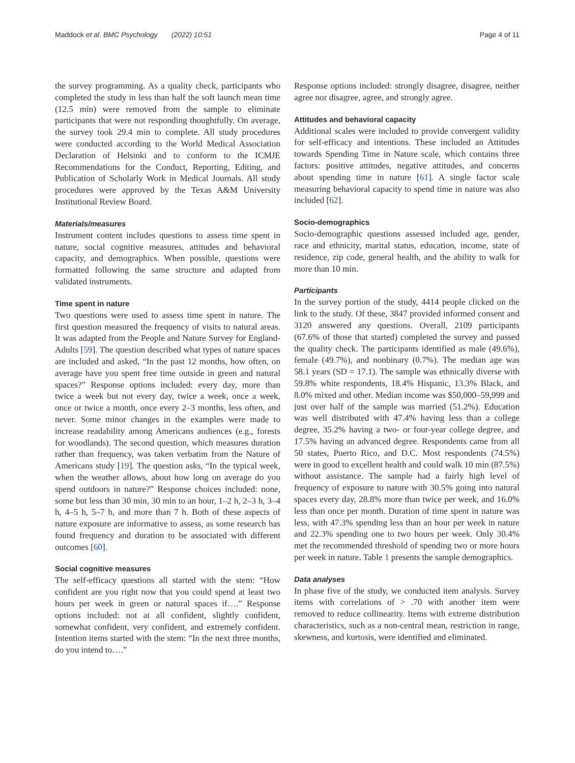Maddock et al. BMC Psychology (2022) 10:51 Page 4 of 11
the survey programming. As a quality check, participants who completed the study in less than half the soft launch mean time (12.5 min) were removed from the sample to eliminate participants that were not responding thoughtfully. On average, the survey took 29.4 min to complete. All study procedures were conducted according to the World Medical Association Declaration of Helsinki and to conform to the ICMJE Recommendations for the Conduct, Reporting, Editing, and Publication of Scholarly Work in Medical Journals. All study procedures were approved by the Texas A&M University Institutional Review Board.
Materials/measures
Instrument content includes questions to assess time spent in nature, social cognitive measures, attitudes and behavioral capacity, and demographics. When possible, questions were formatted following the same structure and adapted from validated instruments.
Time spent in nature
Two questions were used to assess time spent in nature. The first question measured the frequency of visits to natural areas. It was adapted from the People and Nature Survey for England-Adults [59]. The question described what types of nature spaces are included and asked, “In the past 12 months, how often, on average have you spent free time outside in green and natural spaces?” Response options included: every day, more than twice a week but not every day, twice a week, once a week, once or twice a month, once every 2–3 months, less often, and never. Some minor changes in the examples were made to increase readability among Americans audiences (e.g., forests for woodlands). The second question, which measures duration rather than frequency, was taken verbatim from the Nature of Americans study [19]. The question asks, “In the typical week, when the weather allows, about how long on average do you spend outdoors in nature?” Response choices included: none, some but less than 30 min, 30 min to an hour, 1–2 h, 2–3 h, 3–4 h, 4–5 h, 5–7 h, and more than 7 h. Both of these aspects of nature exposure are informative to assess, as some research has found frequency and duration to be associated with different outcomes [60].
Social cognitive measures
The self-efficacy questions all started with the stem: “How confident are you right now that you could spend at least two hours per week in green or natural spaces if….” Response options included: not at all confident, slightly confident, somewhat confident, very confident, and extremely confident. Intention items started with the stem: “In the next three months, do you intend to….”
Response options included: strongly disagree, disagree, neither agree nor disagree, agree, and strongly agree.
Attitudes and behavioral capacity
Additional scales were included to provide convergent validity for self-efficacy and intentions. These included an Attitudes towards Spending Time in Nature scale, which contains three factors: positive attitudes, negative attitudes, and concerns about spending time in nature [61]. A single factor scale measuring behavioral capacity to spend time in nature was also included [62].
Socio-demographics
Socio-demographic questions assessed included age, gender, race and ethnicity, marital status, education, income, state of residence, zip code, general health, and the ability to walk for more than 10 min.
Participants
In the survey portion of the study, 4414 people clicked on the link to the study. Of these, 3847 provided informed consent and 3120 answered any questions. Overall, 2109 participants (67.6% of those that started) completed the survey and passed the quality check. The participants identified as male (49.6%), female (49.7%), and nonbinary (0.7%). The median age was 58.1 years (SD = 17.1). The sample was ethnically diverse with 59.8% white respondents, 18.4% Hispanic, 13.3% Black, and 8.0% mixed and other. Median income was $50,000–59,999 and just over half of the sample was married (51.2%). Education was well distributed with 47.4% having less than a college degree, 35.2% having a two- or four-year college degree, and 17.5% having an advanced degree. Respondents came from all 50 states, Puerto Rico, and D.C. Most respondents (74.5%) were in good to excellent health and could walk 10 min (87.5%) without assistance. The sample had a fairly high level of frequency of exposure to nature with 30.5% going into natural spaces every day, 28.8% more than twice per week, and 16.0% less than once per month. Duration of time spent in nature was less, with 47.3% spending less than an hour per week in nature and 22.3% spending one to two hours per week. Only 30.4% met the recommended threshold of spending two or more hours per week in nature. Table 1 presents the sample demographics.
Data analyses
In phase five of the study, we conducted item analysis. Survey items with correlations of > .70 with another item were removed to reduce collinearity. Items with extreme distribution characteristics, such as a non-central mean, restriction in range, skewness, and kurtosis, were identified and eliminated.